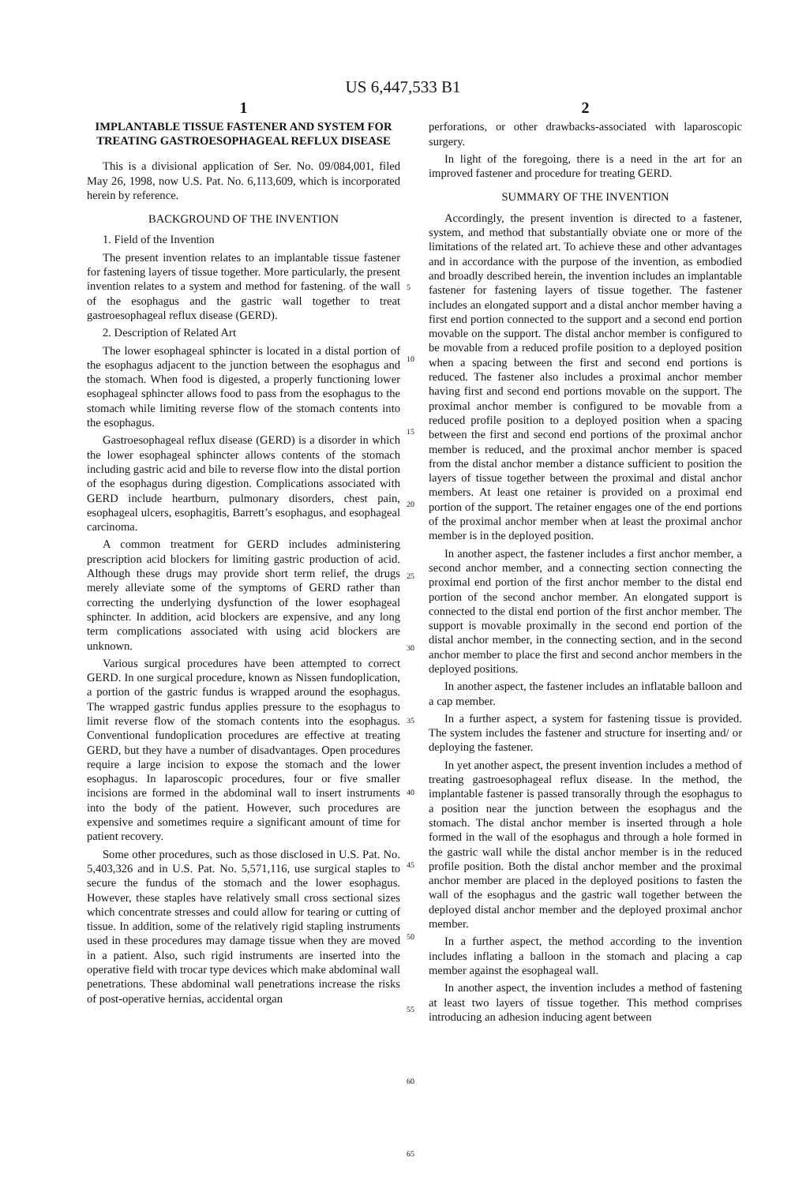US 6,447,533 B1
1
IMPLANTABLE TISSUE FASTENER AND SYSTEM FOR TREATING GASTROESOPHAGEAL REFLUX DISEASE
This is a divisional application of Ser. No. 09/084,001, filed May 26, 1998, now U.S. Pat. No. 6,113,609, which is incorporated herein by reference.
BACKGROUND OF THE INVENTION
1. Field of the Invention
The present invention relates to an implantable tissue fastener for fastening layers of tissue together. More particularly, the present invention relates to a system and method for fastening. of the wall of the esophagus and the gastric wall together to treat gastroesophageal reflux disease (GERD).
2. Description of Related Art
The lower esophageal sphincter is located in a distal portion of the esophagus adjacent to the junction between the esophagus and the stomach. When food is digested, a properly functioning lower esophageal sphincter allows food to pass from the esophagus to the stomach while limiting reverse flow of the stomach contents into the esophagus.
Gastroesophageal reflux disease (GERD) is a disorder in which the lower esophageal sphincter allows contents of the stomach including gastric acid and bile to reverse flow into the distal portion of the esophagus during digestion. Complications associated with GERD include heartburn, pulmonary disorders, chest pain, esophageal ulcers, esophagitis, Barrett’s esophagus, and esophageal carcinoma.
A common treatment for GERD includes administering prescription acid blockers for limiting gastric production of acid. Although these drugs may provide short term relief, the drugs merely alleviate some of the symptoms of GERD rather than correcting the underlying dysfunction of the lower esophageal sphincter. In addition, acid blockers are expensive, and any long term complications associated with using acid blockers are unknown.
Various surgical procedures have been attempted to correct GERD. In one surgical procedure, known as Nissen fundoplication, a portion of the gastric fundus is wrapped around the esophagus. The wrapped gastric fundus applies pressure to the esophagus to limit reverse flow of the stomach contents into the esophagus. Conventional fundoplication procedures are effective at treating GERD, but they have a number of disadvantages. Open procedures require a large incision to expose the stomach and the lower esophagus. In laparoscopic procedures, four or five smaller incisions are formed in the abdominal wall to insert instruments into the body of the patient. However, such procedures are expensive and sometimes require a significant amount of time for patient recovery.
Some other procedures, such as those disclosed in U.S. Pat. No. 5,403,326 and in U.S. Pat. No. 5,571,116, use surgical staples to secure the fundus of the stomach and the lower esophagus. However, these staples have relatively small cross sectional sizes which concentrate stresses and could allow for tearing or cutting of tissue. In addition, some of the relatively rigid stapling instruments used in these procedures may damage tissue when they are moved in a patient. Also, such rigid instruments are inserted into the operative field with trocar type devices which make abdominal wall penetrations. These abdominal wall penetrations increase the risks of post-operative hernias, accidental organ
5
10
15
20
25
30
35
40
45
50
55
60
65
2
perforations, or other drawbacks-associated with laparoscopic surgery.
In light of the foregoing, there is a need in the art for an improved fastener and procedure for treating GERD.
SUMMARY OF THE INVENTION
Accordingly, the present invention is directed to a fastener, system, and method that substantially obviate one or more of the limitations of the related art. To achieve these and other advantages and in accordance with the purpose of the invention, as embodied and broadly described herein, the invention includes an implantable fastener for fastening layers of tissue together. The fastener includes an elongated support and a distal anchor member having a first end portion connected to the support and a second end portion movable on the support. The distal anchor member is configured to be movable from a reduced profile position to a deployed position when a spacing between the first and second end portions is reduced. The fastener also includes a proximal anchor member having first and second end portions movable on the support. The proximal anchor member is configured to be movable from a reduced profile position to a deployed position when a spacing between the first and second end portions of the proximal anchor member is reduced, and the proximal anchor member is spaced from the distal anchor member a distance sufficient to position the layers of tissue together between the proximal and distal anchor members. At least one retainer is provided on a proximal end portion of the support. The retainer engages one of the end portions of the proximal anchor member when at least the proximal anchor member is in the deployed position.
In another aspect, the fastener includes a first anchor member, a second anchor member, and a connecting section connecting the proximal end portion of the first anchor member to the distal end portion of the second anchor member. An elongated support is connected to the distal end portion of the first anchor member. The support is movable proximally in the second end portion of the distal anchor member, in the connecting section, and in the second anchor member to place the first and second anchor members in the deployed positions.
In another aspect, the fastener includes an inflatable balloon and a cap member.
In a further aspect, a system for fastening tissue is provided. The system includes the fastener and structure for inserting and/ or deploying the fastener.
In yet another aspect, the present invention includes a method of treating gastroesophageal reflux disease. In the method, the implantable fastener is passed transorally through the esophagus to a position near the junction between the esophagus and the stomach. The distal anchor member is inserted through a hole formed in the wall of the esophagus and through a hole formed in the gastric wall while the distal anchor member is in the reduced profile position. Both the distal anchor member and the proximal anchor member are placed in the deployed positions to fasten the wall of the esophagus and the gastric wall together between the deployed distal anchor member and the deployed proximal anchor member.
In a further aspect, the method according to the invention includes inflating a balloon in the stomach and placing a cap member against the esophageal wall.
In another aspect, the invention includes a method of fastening at least two layers of tissue together. This method comprises introducing an adhesion inducing agent between